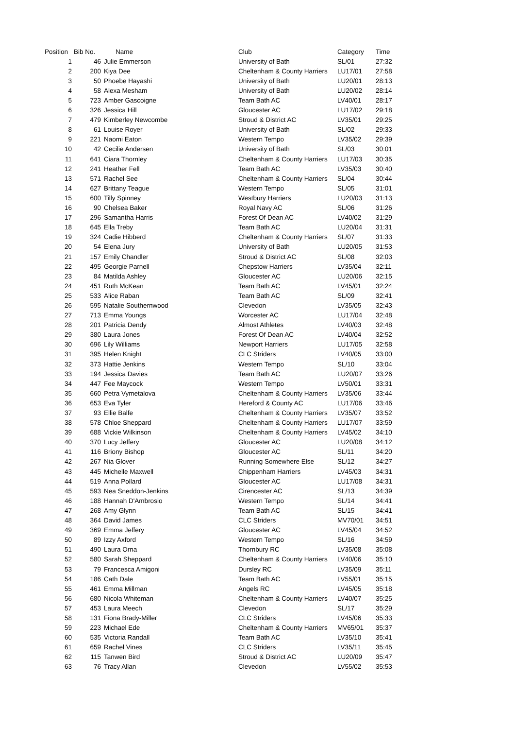| Position | Bib No. | Name | Club | Category | Time |
| --- | --- | --- | --- | --- | --- |
| 1 | 46 | Julie Emmerson | University of Bath | SL/01 | 27:32 |
| 2 | 200 | Kiya Dee | Cheltenham & County Harriers | LU17/01 | 27:58 |
| 3 | 50 | Phoebe Hayashi | University of Bath | LU20/01 | 28:13 |
| 4 | 58 | Alexa Mesham | University of Bath | LU20/02 | 28:14 |
| 5 | 723 | Amber Gascoigne | Team Bath AC | LV40/01 | 28:17 |
| 6 | 326 | Jessica Hill | Gloucester AC | LU17/02 | 29:18 |
| 7 | 479 | Kimberley Newcombe | Stroud & District AC | LV35/01 | 29:25 |
| 8 | 61 | Louise Royer | University of Bath | SL/02 | 29:33 |
| 9 | 221 | Naomi Eaton | Western Tempo | LV35/02 | 29:39 |
| 10 | 42 | Cecilie Andersen | University of Bath | SL/03 | 30:01 |
| 11 | 641 | Ciara Thornley | Cheltenham & County Harriers | LU17/03 | 30:35 |
| 12 | 241 | Heather Fell | Team Bath AC | LV35/03 | 30:40 |
| 13 | 571 | Rachel See | Cheltenham & County Harriers | SL/04 | 30:44 |
| 14 | 627 | Brittany Teague | Western Tempo | SL/05 | 31:01 |
| 15 | 600 | Tilly Spinney | Westbury Harriers | LU20/03 | 31:13 |
| 16 | 90 | Chelsea Baker | Royal Navy AC | SL/06 | 31:26 |
| 17 | 296 | Samantha Harris | Forest Of Dean AC | LV40/02 | 31:29 |
| 18 | 645 | Ella Treby | Team Bath AC | LU20/04 | 31:31 |
| 19 | 324 | Cadie Hibberd | Cheltenham & County Harriers | SL/07 | 31:33 |
| 20 | 54 | Elena Jury | University of Bath | LU20/05 | 31:53 |
| 21 | 157 | Emily Chandler | Stroud & District AC | SL/08 | 32:03 |
| 22 | 495 | Georgie Parnell | Chepstow Harriers | LV35/04 | 32:11 |
| 23 | 84 | Matilda Ashley | Gloucester AC | LU20/06 | 32:15 |
| 24 | 451 | Ruth McKean | Team Bath AC | LV45/01 | 32:24 |
| 25 | 533 | Alice Raban | Team Bath AC | SL/09 | 32:41 |
| 26 | 595 | Natalie Southernwood | Clevedon | LV35/05 | 32:43 |
| 27 | 713 | Emma Youngs | Worcester AC | LU17/04 | 32:48 |
| 28 | 201 | Patricia Dendy | Almost Athletes | LV40/03 | 32:48 |
| 29 | 380 | Laura Jones | Forest Of Dean AC | LV40/04 | 32:52 |
| 30 | 696 | Lily Williams | Newport Harriers | LU17/05 | 32:58 |
| 31 | 395 | Helen Knight | CLC Striders | LV40/05 | 33:00 |
| 32 | 373 | Hattie Jenkins | Western Tempo | SL/10 | 33:04 |
| 33 | 194 | Jessica Davies | Team Bath AC | LU20/07 | 33:26 |
| 34 | 447 | Fee Maycock | Western Tempo | LV50/01 | 33:31 |
| 35 | 660 | Petra Vymetalova | Cheltenham & County Harriers | LV35/06 | 33:44 |
| 36 | 653 | Eva Tyler | Hereford & County AC | LU17/06 | 33:46 |
| 37 | 93 | Ellie Balfe | Cheltenham & County Harriers | LV35/07 | 33:52 |
| 38 | 578 | Chloe Sheppard | Cheltenham & County Harriers | LU17/07 | 33:59 |
| 39 | 688 | Vickie Wilkinson | Cheltenham & County Harriers | LV45/02 | 34:10 |
| 40 | 370 | Lucy Jeffery | Gloucester AC | LU20/08 | 34:12 |
| 41 | 116 | Briony Bishop | Gloucester AC | SL/11 | 34:20 |
| 42 | 267 | Nia Glover | Running Somewhere Else | SL/12 | 34:27 |
| 43 | 445 | Michelle Maxwell | Chippenham Harriers | LV45/03 | 34:31 |
| 44 | 519 | Anna Pollard | Gloucester AC | LU17/08 | 34:31 |
| 45 | 593 | Nea Sneddon-Jenkins | Cirencester AC | SL/13 | 34:39 |
| 46 | 188 | Hannah D'Ambrosio | Western Tempo | SL/14 | 34:41 |
| 47 | 268 | Amy Glynn | Team Bath AC | SL/15 | 34:41 |
| 48 | 364 | David James | CLC Striders | MV70/01 | 34:51 |
| 49 | 369 | Emma Jeffery | Gloucester AC | LV45/04 | 34:52 |
| 50 | 89 | Izzy Axford | Western Tempo | SL/16 | 34:59 |
| 51 | 490 | Laura Orna | Thornbury RC | LV35/08 | 35:08 |
| 52 | 580 | Sarah Sheppard | Cheltenham & County Harriers | LV40/06 | 35:10 |
| 53 | 79 | Francesca Amigoni | Dursley RC | LV35/09 | 35:11 |
| 54 | 186 | Cath Dale | Team Bath AC | LV55/01 | 35:15 |
| 55 | 461 | Emma Millman | Angels RC | LV45/05 | 35:18 |
| 56 | 680 | Nicola Whiteman | Cheltenham & County Harriers | LV40/07 | 35:25 |
| 57 | 453 | Laura Meech | Clevedon | SL/17 | 35:29 |
| 58 | 131 | Fiona Brady-Miller | CLC Striders | LV45/06 | 35:33 |
| 59 | 223 | Michael Ede | Cheltenham & County Harriers | MV65/01 | 35:37 |
| 60 | 535 | Victoria Randall | Team Bath AC | LV35/10 | 35:41 |
| 61 | 659 | Rachel Vines | CLC Striders | LV35/11 | 35:45 |
| 62 | 115 | Tanwen Bird | Stroud & District AC | LU20/09 | 35:47 |
| 63 | 76 | Tracy Allan | Clevedon | LV55/02 | 35:53 |